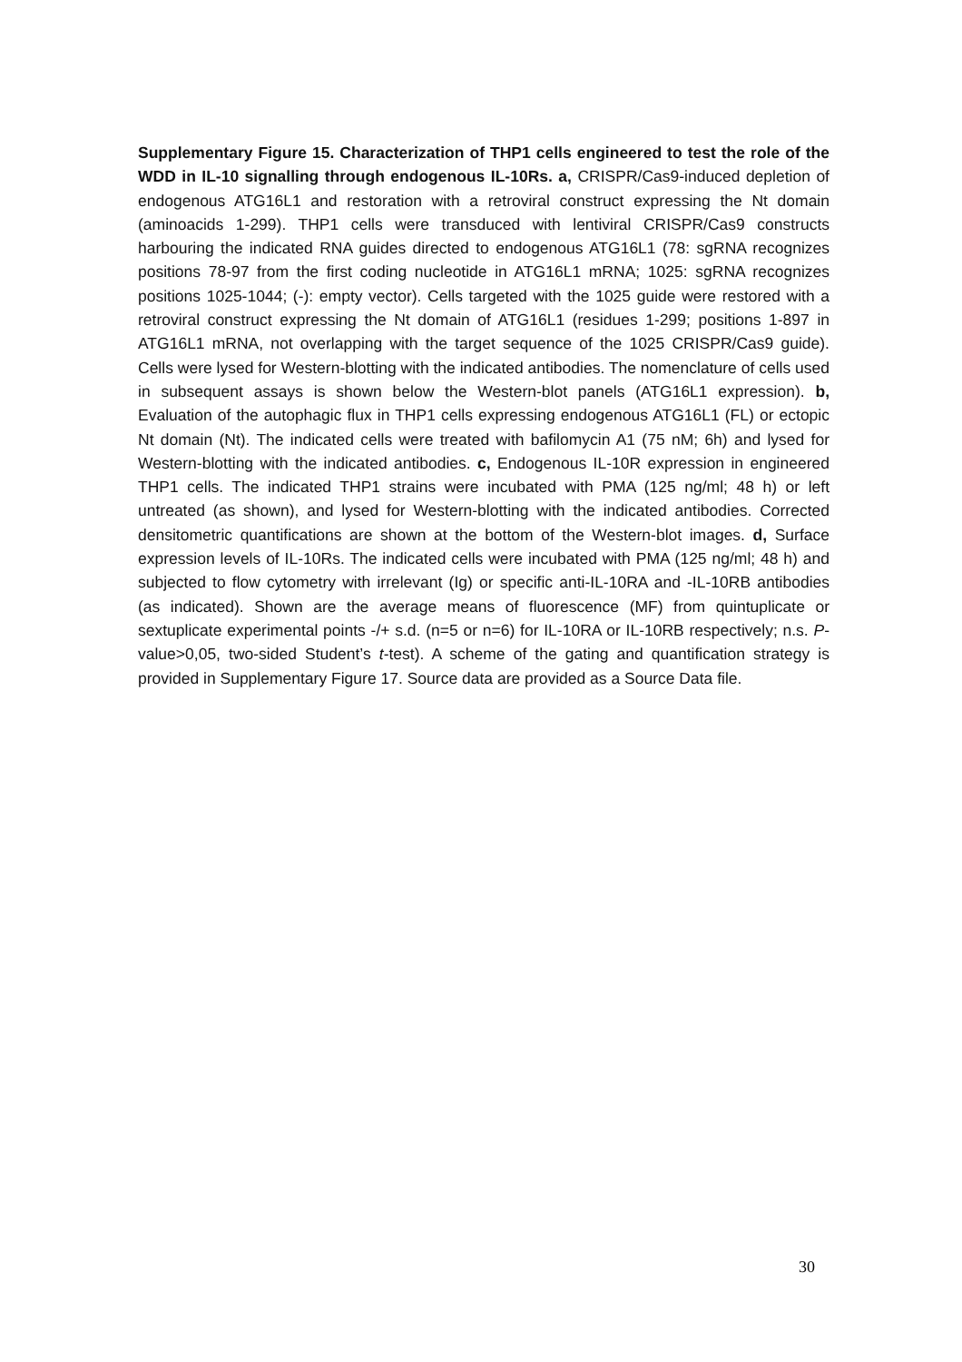Supplementary Figure 15. Characterization of THP1 cells engineered to test the role of the WDD in IL-10 signalling through endogenous IL-10Rs. a, CRISPR/Cas9-induced depletion of endogenous ATG16L1 and restoration with a retroviral construct expressing the Nt domain (aminoacids 1-299). THP1 cells were transduced with lentiviral CRISPR/Cas9 constructs harbouring the indicated RNA guides directed to endogenous ATG16L1 (78: sgRNA recognizes positions 78-97 from the first coding nucleotide in ATG16L1 mRNA; 1025: sgRNA recognizes positions 1025-1044; (-): empty vector). Cells targeted with the 1025 guide were restored with a retroviral construct expressing the Nt domain of ATG16L1 (residues 1-299; positions 1-897 in ATG16L1 mRNA, not overlapping with the target sequence of the 1025 CRISPR/Cas9 guide). Cells were lysed for Western-blotting with the indicated antibodies. The nomenclature of cells used in subsequent assays is shown below the Western-blot panels (ATG16L1 expression). b, Evaluation of the autophagic flux in THP1 cells expressing endogenous ATG16L1 (FL) or ectopic Nt domain (Nt). The indicated cells were treated with bafilomycin A1 (75 nM; 6h) and lysed for Western-blotting with the indicated antibodies. c, Endogenous IL-10R expression in engineered THP1 cells. The indicated THP1 strains were incubated with PMA (125 ng/ml; 48 h) or left untreated (as shown), and lysed for Western-blotting with the indicated antibodies. Corrected densitometric quantifications are shown at the bottom of the Western-blot images. d, Surface expression levels of IL-10Rs. The indicated cells were incubated with PMA (125 ng/ml; 48 h) and subjected to flow cytometry with irrelevant (Ig) or specific anti-IL-10RA and -IL-10RB antibodies (as indicated). Shown are the average means of fluorescence (MF) from quintuplicate or sextuplicate experimental points -/+ s.d. (n=5 or n=6) for IL-10RA or IL-10RB respectively; n.s. P-value>0,05, two-sided Student’s t-test). A scheme of the gating and quantification strategy is provided in Supplementary Figure 17. Source data are provided as a Source Data file.
30